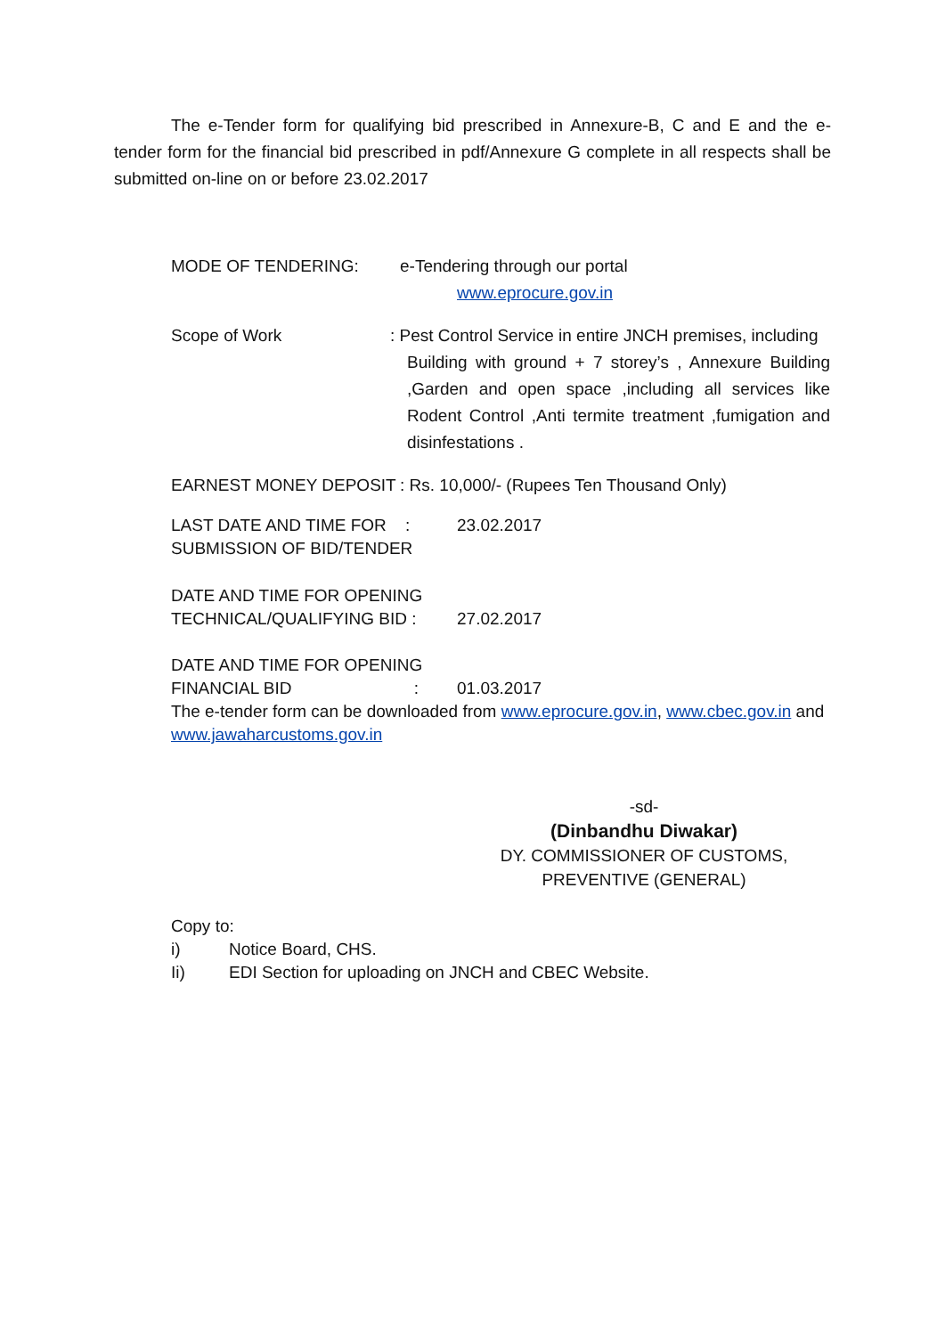The e-Tender form for qualifying bid prescribed in Annexure-B, C and E and the e-tender form for the financial bid prescribed in pdf/Annexure G complete in all respects shall be submitted on-line on or before 23.02.2017
MODE OF TENDERING: e-Tendering through our portal
www.eprocure.gov.in
Scope of Work : Pest Control Service in entire JNCH premises, including
Building with ground + 7 storey’s , Annexure Building ,Garden and open space ,including all services like Rodent Control ,Anti termite treatment ,fumigation and disinfestations .
EARNEST MONEY DEPOSIT : Rs. 10,000/- (Rupees Ten Thousand Only)
LAST DATE AND TIME FOR :
SUBMISSION OF BID/TENDER
23.02.2017
DATE AND TIME FOR OPENING
TECHNICAL/QUALIFYING BID :
27.02.2017
DATE AND TIME FOR OPENING
FINANCIAL BID :
01.03.2017
The e-tender form can be downloaded from www.eprocure.gov.in, www.cbec.gov.in and www.jawaharcustoms.gov.in
-sd-
(Dinbandhu Diwakar)
DY. COMMISSIONER OF CUSTOMS,
PREVENTIVE (GENERAL)
Copy to:
i) Notice Board, CHS.
Ii) EDI Section for uploading on JNCH and CBEC Website.